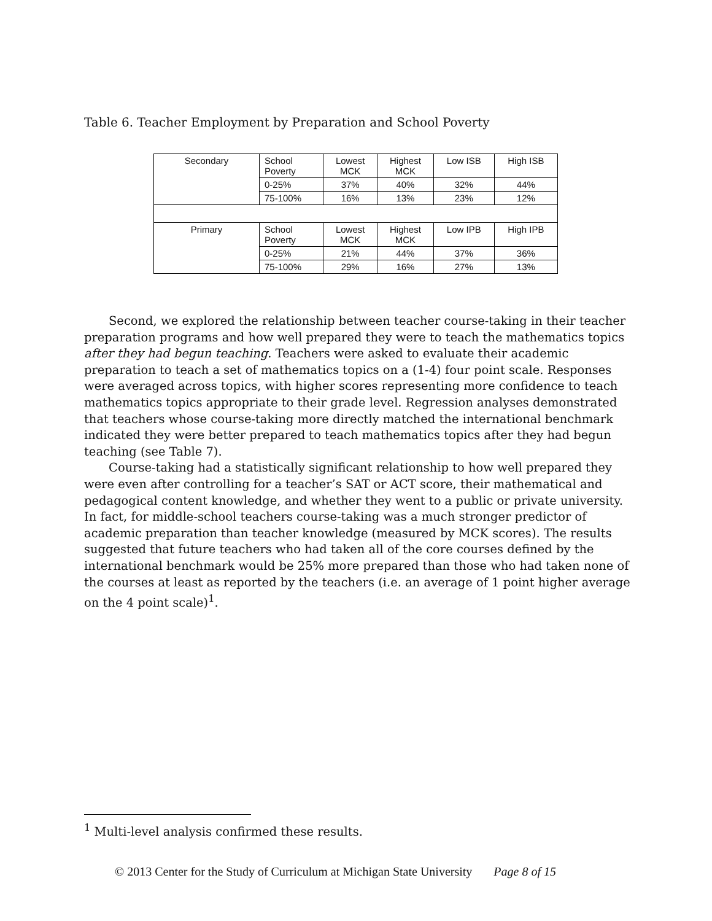Table 6. Teacher Employment by Preparation and School Poverty
| Secondary | School Poverty | Lowest MCK | Highest MCK | Low ISB | High ISB |
| | 0-25% | 37% | 40% | 32% | 44% |
| | 75-100% | 16% | 13% | 23% | 12% |
| Primary | School Poverty | Lowest MCK | Highest MCK | Low IPB | High IPB |
| | 0-25% | 21% | 44% | 37% | 36% |
| | 75-100% | 29% | 16% | 27% | 13% |
Second, we explored the relationship between teacher course-taking in their teacher preparation programs and how well prepared they were to teach the mathematics topics after they had begun teaching. Teachers were asked to evaluate their academic preparation to teach a set of mathematics topics on a (1-4) four point scale. Responses were averaged across topics, with higher scores representing more confidence to teach mathematics topics appropriate to their grade level. Regression analyses demonstrated that teachers whose course-taking more directly matched the international benchmark indicated they were better prepared to teach mathematics topics after they had begun teaching (see Table 7).
Course-taking had a statistically significant relationship to how well prepared they were even after controlling for a teacher’s SAT or ACT score, their mathematical and pedagogical content knowledge, and whether they went to a public or private university. In fact, for middle-school teachers course-taking was a much stronger predictor of academic preparation than teacher knowledge (measured by MCK scores). The results suggested that future teachers who had taken all of the core courses defined by the international benchmark would be 25% more prepared than those who had taken none of the courses at least as reported by the teachers (i.e. an average of 1 point higher average on the 4 point scale)<sup>1</sup>.
<sup>1</sup> Multi-level analysis confirmed these results.
© 2013 Center for the Study of Curriculum at Michigan State University Page 8 of 15